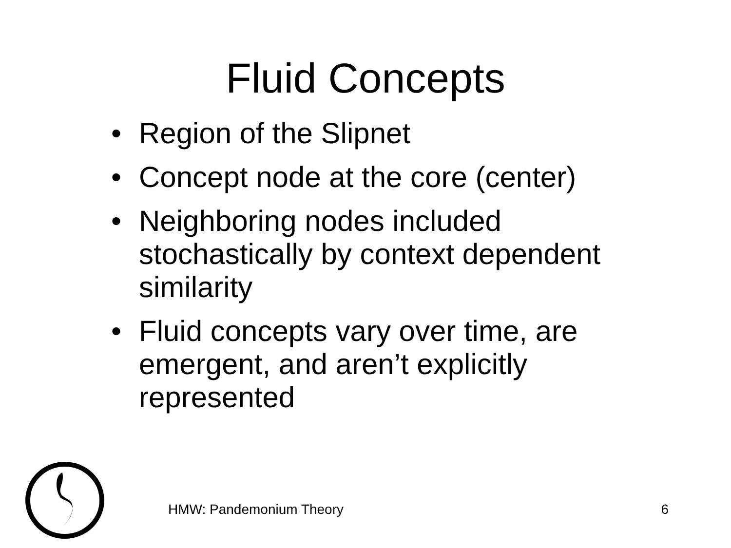Fluid Concepts
• Region of the Slipnet
• Concept node at the core (center)
• Neighboring nodes included stochastically by context dependent similarity
• Fluid concepts vary over time, are emergent, and aren’t explicitly represented
HMW: Pandemonium Theory 6